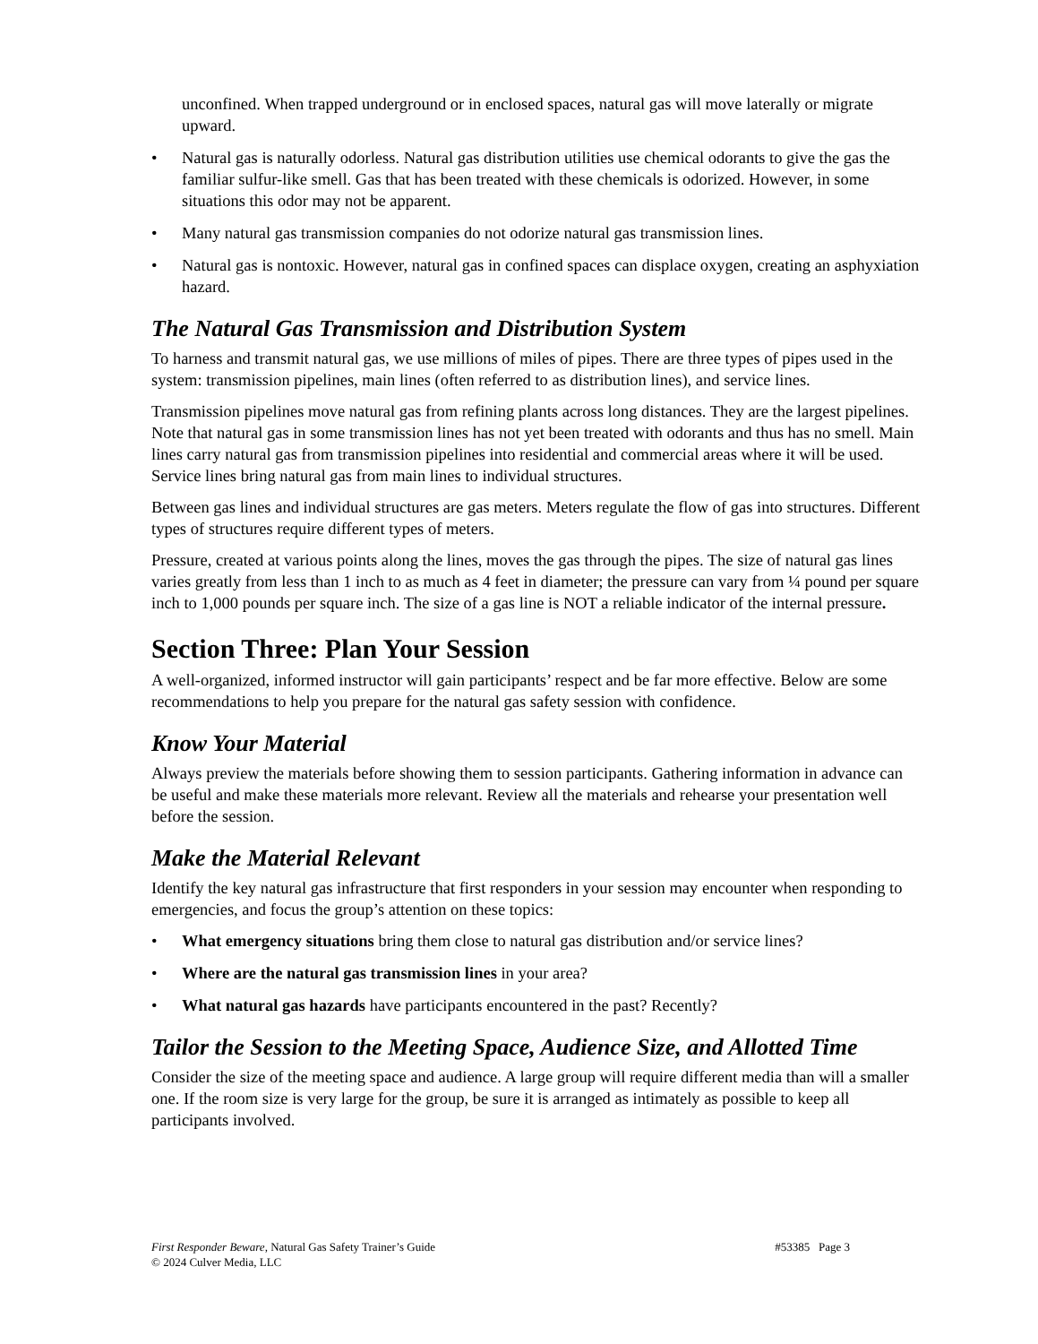unconfined. When trapped underground or in enclosed spaces, natural gas will move laterally or migrate upward.
• Natural gas is naturally odorless. Natural gas distribution utilities use chemical odorants to give the gas the familiar sulfur-like smell. Gas that has been treated with these chemicals is odorized. However, in some situations this odor may not be apparent.
• Many natural gas transmission companies do not odorize natural gas transmission lines.
• Natural gas is nontoxic. However, natural gas in confined spaces can displace oxygen, creating an asphyxiation hazard.
The Natural Gas Transmission and Distribution System
To harness and transmit natural gas, we use millions of miles of pipes. There are three types of pipes used in the system: transmission pipelines, main lines (often referred to as distribution lines), and service lines.
Transmission pipelines move natural gas from refining plants across long distances. They are the largest pipelines. Note that natural gas in some transmission lines has not yet been treated with odorants and thus has no smell. Main lines carry natural gas from transmission pipelines into residential and commercial areas where it will be used. Service lines bring natural gas from main lines to individual structures.
Between gas lines and individual structures are gas meters. Meters regulate the flow of gas into structures. Different types of structures require different types of meters.
Pressure, created at various points along the lines, moves the gas through the pipes. The size of natural gas lines varies greatly from less than 1 inch to as much as 4 feet in diameter; the pressure can vary from ¼ pound per square inch to 1,000 pounds per square inch. The size of a gas line is NOT a reliable indicator of the internal pressure.
Section Three: Plan Your Session
A well-organized, informed instructor will gain participants’ respect and be far more effective. Below are some recommendations to help you prepare for the natural gas safety session with confidence.
Know Your Material
Always preview the materials before showing them to session participants. Gathering information in advance can be useful and make these materials more relevant. Review all the materials and rehearse your presentation well before the session.
Make the Material Relevant
Identify the key natural gas infrastructure that first responders in your session may encounter when responding to emergencies, and focus the group’s attention on these topics:
• What emergency situations bring them close to natural gas distribution and/or service lines?
• Where are the natural gas transmission lines in your area?
• What natural gas hazards have participants encountered in the past? Recently?
Tailor the Session to the Meeting Space, Audience Size, and Allotted Time
Consider the size of the meeting space and audience. A large group will require different media than will a smaller one. If the room size is very large for the group, be sure it is arranged as intimately as possible to keep all participants involved.
#53385 Page 3 First Responder Beware, Natural Gas Safety Trainer’s Guide
© 2024 Culver Media, LLC